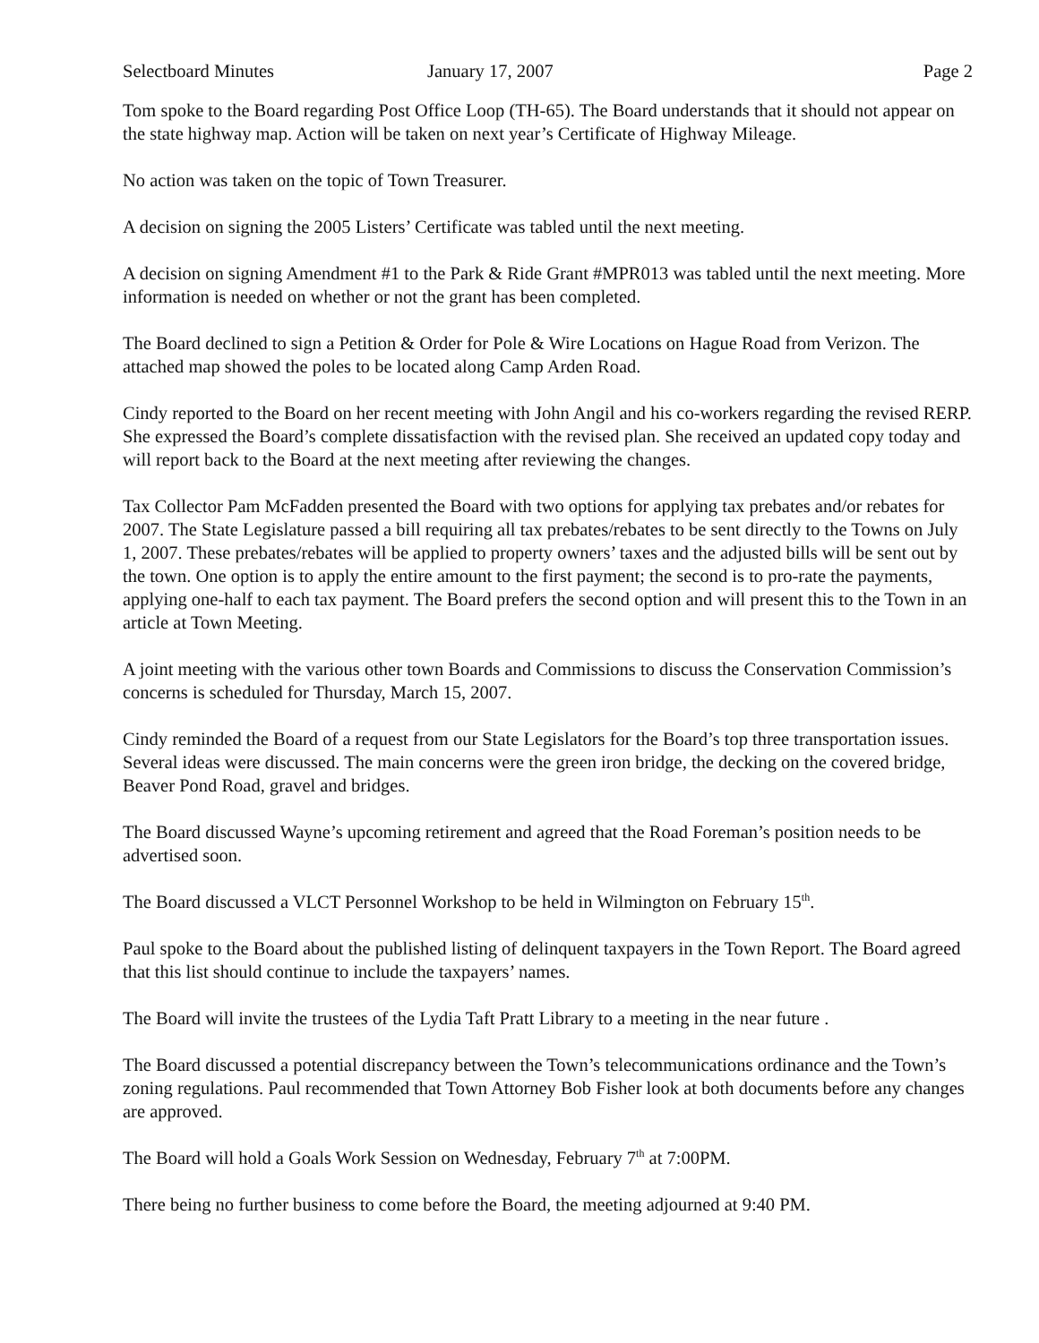Selectboard Minutes January 17, 2007 Page 2
Tom spoke to the Board regarding Post Office Loop (TH-65). The Board understands that it should not appear on the state highway map. Action will be taken on next year’s Certificate of Highway Mileage.
No action was taken on the topic of Town Treasurer.
A decision on signing the 2005 Listers’ Certificate was tabled until the next meeting.
A decision on signing Amendment #1 to the Park & Ride Grant #MPR013 was tabled until the next meeting. More information is needed on whether or not the grant has been completed.
The Board declined to sign a Petition & Order for Pole & Wire Locations on Hague Road from Verizon. The attached map showed the poles to be located along Camp Arden Road.
Cindy reported to the Board on her recent meeting with John Angil and his co-workers regarding the revised RERP. She expressed the Board’s complete dissatisfaction with the revised plan. She received an updated copy today and will report back to the Board at the next meeting after reviewing the changes.
Tax Collector Pam McFadden presented the Board with two options for applying tax prebates and/or rebates for 2007. The State Legislature passed a bill requiring all tax prebates/rebates to be sent directly to the Towns on July 1, 2007. These prebates/rebates will be applied to property owners’ taxes and the adjusted bills will be sent out by the town. One option is to apply the entire amount to the first payment; the second is to pro-rate the payments, applying one-half to each tax payment. The Board prefers the second option and will present this to the Town in an article at Town Meeting.
A joint meeting with the various other town Boards and Commissions to discuss the Conservation Commission’s concerns is scheduled for Thursday, March 15, 2007.
Cindy reminded the Board of a request from our State Legislators for the Board’s top three transportation issues. Several ideas were discussed. The main concerns were the green iron bridge, the decking on the covered bridge, Beaver Pond Road, gravel and bridges.
The Board discussed Wayne’s upcoming retirement and agreed that the Road Foreman’s position needs to be advertised soon.
The Board discussed a VLCT Personnel Workshop to be held in Wilmington on February 15<sup>th</sup>.
Paul spoke to the Board about the published listing of delinquent taxpayers in the Town Report. The Board agreed that this list should continue to include the taxpayers’ names.
The Board will invite the trustees of the Lydia Taft Pratt Library to a meeting in the near future .
The Board discussed a potential discrepancy between the Town’s telecommunications ordinance and the Town’s zoning regulations. Paul recommended that Town Attorney Bob Fisher look at both documents before any changes are approved.
The Board will hold a Goals Work Session on Wednesday, February 7<sup>th</sup> at 7:00PM.
There being no further business to come before the Board, the meeting adjourned at 9:40 PM.